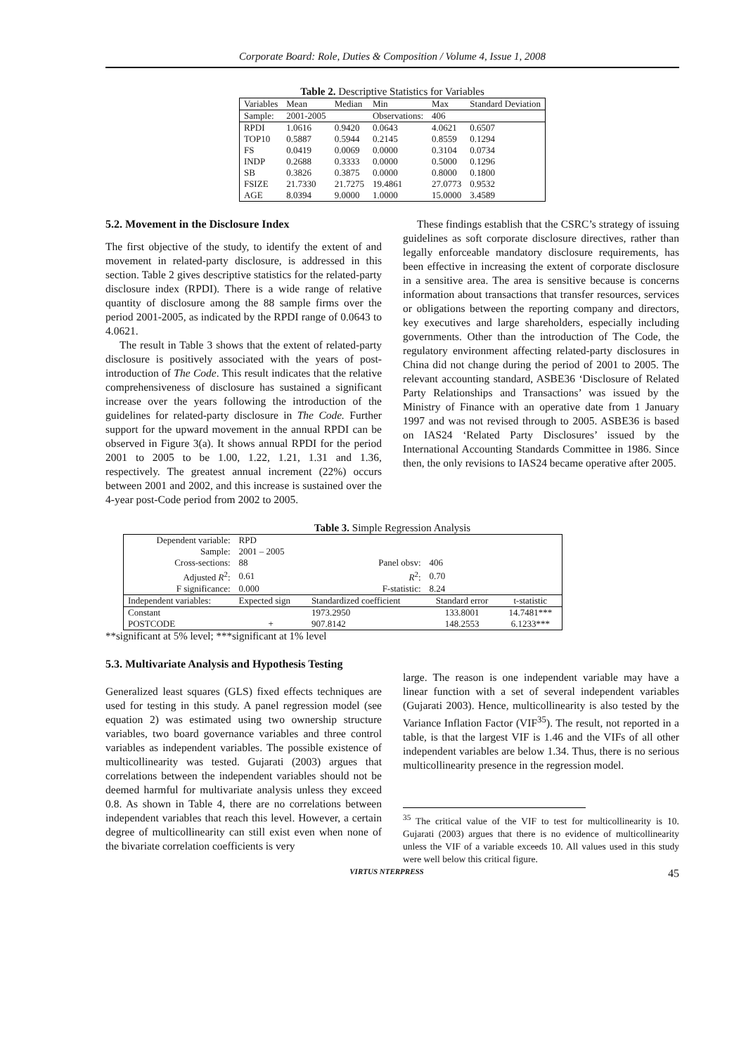Corporate Board: Role, Duties & Composition / Volume 4, Issue 1, 2008
Table 2. Descriptive Statistics for Variables
| Variables | Mean | Median | Min | Max | Standard Deviation |
| Sample: | 2001-2005 | | Observations: | 406 | |
| RPDI | 1.0616 | 0.9420 | 0.0643 | 4.0621 | 0.6507 |
| TOP10 | 0.5887 | 0.5944 | 0.2145 | 0.8559 | 0.1294 |
| FS | 0.0419 | 0.0069 | 0.0000 | 0.3104 | 0.0734 |
| INDP | 0.2688 | 0.3333 | 0.0000 | 0.5000 | 0.1296 |
| SB | 0.3826 | 0.3875 | 0.0000 | 0.8000 | 0.1800 |
| FSIZE | 21.7330 | 21.7275 | 19.4861 | 27.0773 | 0.9532 |
| AGE | 8.0394 | 9.0000 | 1.0000 | 15.0000 | 3.4589 |
5.2. Movement in the Disclosure Index
The first objective of the study, to identify the extent of and movement in related-party disclosure, is addressed in this section. Table 2 gives descriptive statistics for the related-party disclosure index (RPDI). There is a wide range of relative quantity of disclosure among the 88 sample firms over the period 2001-2005, as indicated by the RPDI range of 0.0643 to 4.0621.
The result in Table 3 shows that the extent of related-party disclosure is positively associated with the years of post-introduction of The Code. This result indicates that the relative comprehensiveness of disclosure has sustained a significant increase over the years following the introduction of the guidelines for related-party disclosure in The Code. Further support for the upward movement in the annual RPDI can be observed in Figure 3(a). It shows annual RPDI for the period 2001 to 2005 to be 1.00, 1.22, 1.21, 1.31 and 1.36, respectively. The greatest annual increment (22%) occurs between 2001 and 2002, and this increase is sustained over the 4-year post-Code period from 2002 to 2005.
These findings establish that the CSRC’s strategy of issuing guidelines as soft corporate disclosure directives, rather than legally enforceable mandatory disclosure requirements, has been effective in increasing the extent of corporate disclosure in a sensitive area. The area is sensitive because is concerns information about transactions that transfer resources, services or obligations between the reporting company and directors, key executives and large shareholders, especially including governments. Other than the introduction of The Code, the regulatory environment affecting related-party disclosures in China did not change during the period of 2001 to 2005. The relevant accounting standard, ASBE36 ‘Disclosure of Related Party Relationships and Transactions’ was issued by the Ministry of Finance with an operative date from 1 January 1997 and was not revised through to 2005. ASBE36 is based on IAS24 ‘Related Party Disclosures’ issued by the International Accounting Standards Committee in 1986. Since then, the only revisions to IAS24 became operative after 2005.
Table 3. Simple Regression Analysis
| Dependent variable: | RPD | | | |
| Sample: | 2001 – 2005 | | | |
| Cross-sections: | 88 | Panel obsv: | 406 | |
| Adjusted R<sup>2</sup>: | 0.61 | R<sup>2</sup>: | 0.70 | |
| F significance: | 0.000 | F-statistic: | 8.24 | |
| Independent variables: | Expected sign | Standardized coefficient | Standard error | t-statistic |
| Constant | | 1973.2950 | 133.8001 | 14.7481*** |
| POSTCODE | + | 907.8142 | 148.2553 | 6.1233*** |
**significant at 5% level; ***significant at 1% level
5.3. Multivariate Analysis and Hypothesis Testing
Generalized least squares (GLS) fixed effects techniques are used for testing in this study. A panel regression model (see equation 2) was estimated using two ownership structure variables, two board governance variables and three control variables as independent variables. The possible existence of multicollinearity was tested. Gujarati (2003) argues that correlations between the independent variables should not be deemed harmful for multivariate analysis unless they exceed 0.8. As shown in Table 4, there are no correlations between independent variables that reach this level. However, a certain degree of multicollinearity can still exist even when none of the bivariate correlation coefficients is very
large. The reason is one independent variable may have a linear function with a set of several independent variables (Gujarati 2003). Hence, multicollinearity is also tested by the Variance Inflation Factor (VIF<sup>35</sup>). The result, not reported in a table, is that the largest VIF is 1.46 and the VIFs of all other independent variables are below 1.34. Thus, there is no serious multicollinearity presence in the regression model.
<sup>35</sup> The critical value of the VIF to test for multicollinearity is 10. Gujarati (2003) argues that there is no evidence of multicollinearity unless the VIF of a variable exceeds 10. All values used in this study were well below this critical figure.
VIRTUS NTERPRESS 45